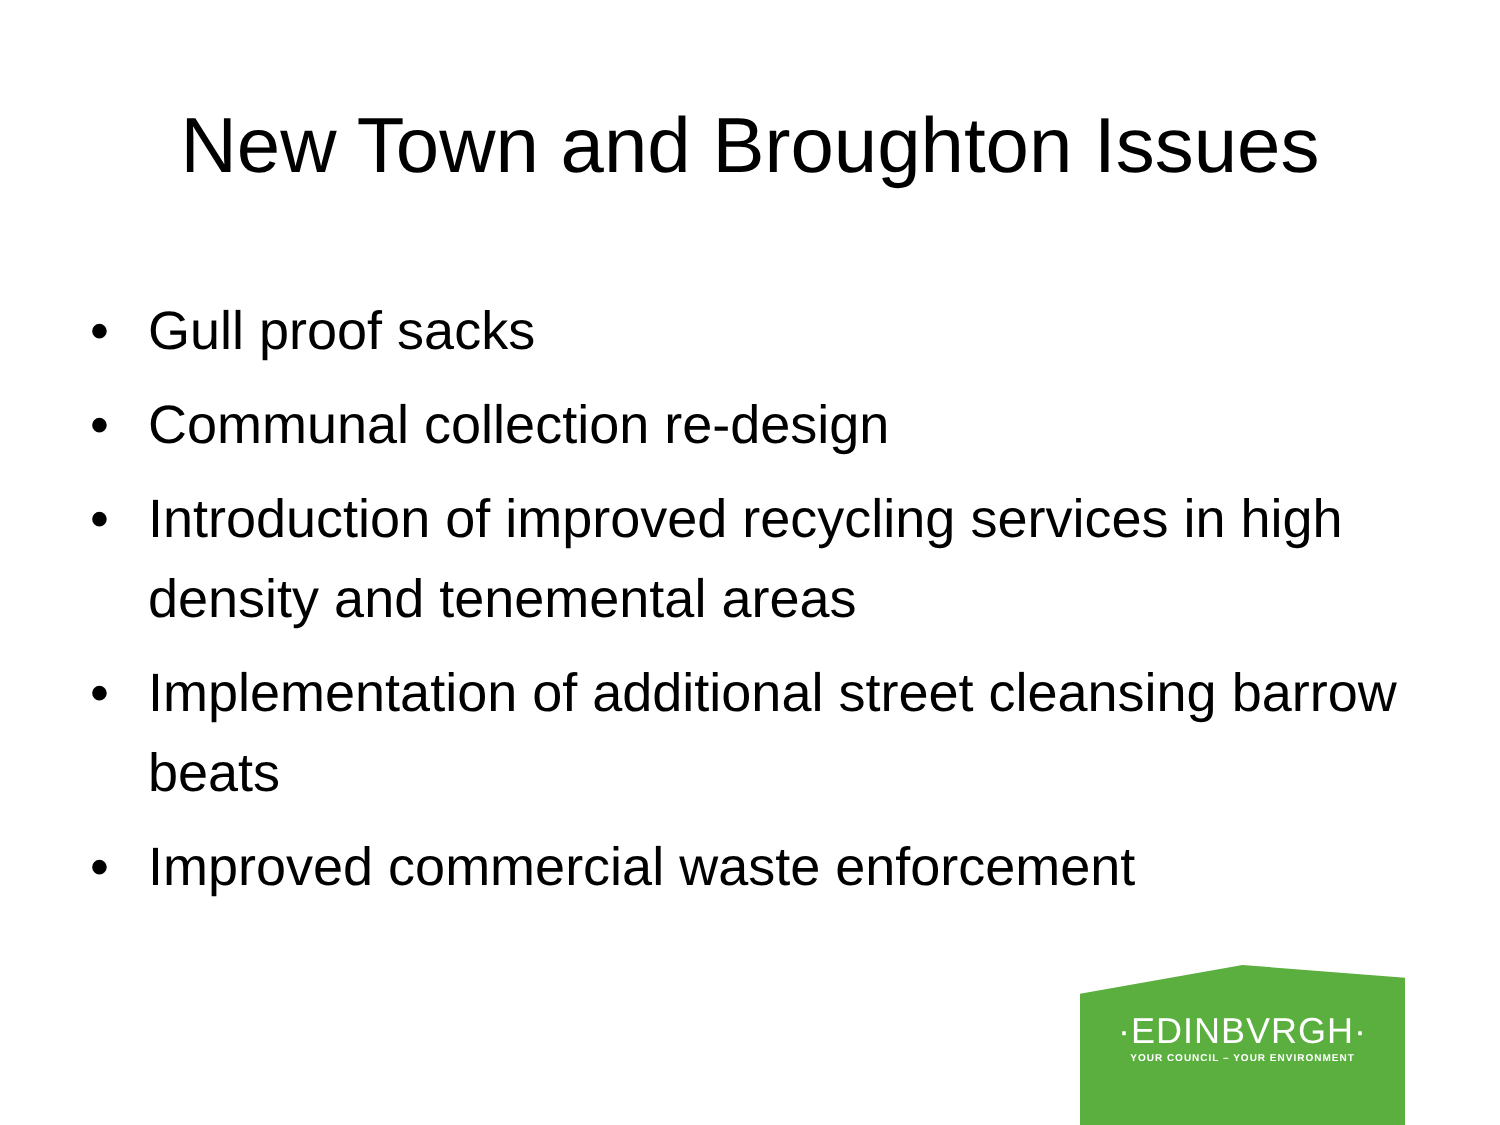New Town and Broughton Issues
• Gull proof sacks
• Communal collection re-design
• Introduction of improved recycling services in high density and tenemental areas
• Implementation of additional street cleansing barrow beats
• Improved commercial waste enforcement
·EDINBVRGH·
YOUR COUNCIL – YOUR ENVIRONMENT